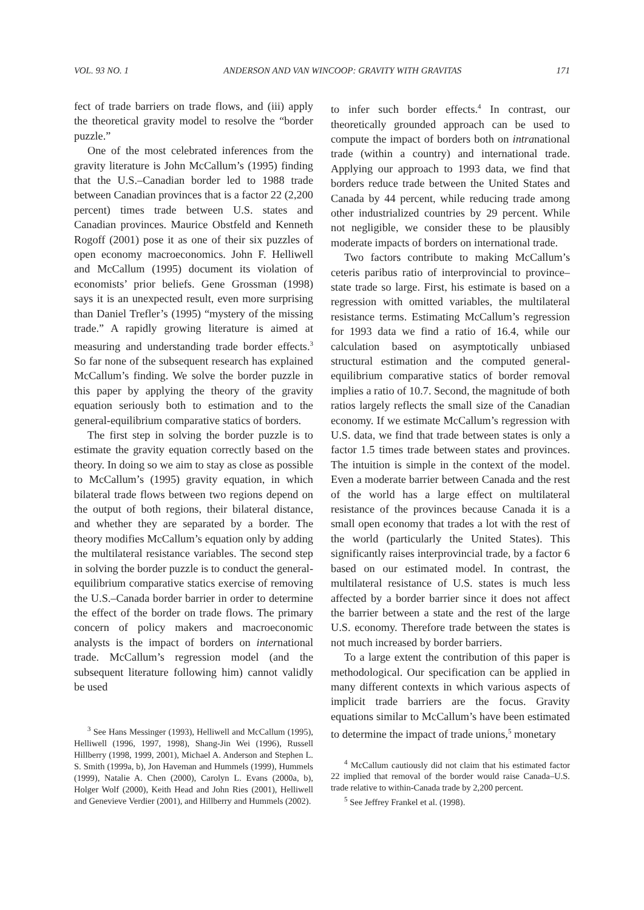VOL. 93 NO. 1 ANDERSON AND VAN WINCOOP: GRAVITY WITH GRAVITAS 171
fect of trade barriers on trade flows, and (iii) apply the theoretical gravity model to resolve the “border puzzle.”
One of the most celebrated inferences from the gravity literature is John McCallum’s (1995) finding that the U.S.–Canadian border led to 1988 trade between Canadian provinces that is a factor 22 (2,200 percent) times trade between U.S. states and Canadian provinces. Maurice Obstfeld and Kenneth Rogoff (2001) pose it as one of their six puzzles of open economy macroeconomics. John F. Helliwell and McCallum (1995) document its violation of economists’ prior beliefs. Gene Grossman (1998) says it is an unexpected result, even more surprising than Daniel Trefler’s (1995) “mystery of the missing trade.” A rapidly growing literature is aimed at measuring and understanding trade border effects.<sup>3</sup> So far none of the subsequent research has explained McCallum’s finding. We solve the border puzzle in this paper by applying the theory of the gravity equation seriously both to estimation and to the general-equilibrium comparative statics of borders.
The first step in solving the border puzzle is to estimate the gravity equation correctly based on the theory. In doing so we aim to stay as close as possible to McCallum’s (1995) gravity equation, in which bilateral trade flows between two regions depend on the output of both regions, their bilateral distance, and whether they are separated by a border. The theory modifies McCallum’s equation only by adding the multilateral resistance variables. The second step in solving the border puzzle is to conduct the general-equilibrium comparative statics exercise of removing the U.S.–Canada border barrier in order to determine the effect of the border on trade flows. The primary concern of policy makers and macroeconomic analysts is the impact of borders on international trade. McCallum’s regression model (and the subsequent literature following him) cannot validly be used
<sup>3</sup> See Hans Messinger (1993), Helliwell and McCallum (1995), Helliwell (1996, 1997, 1998), Shang-Jin Wei (1996), Russell Hillberry (1998, 1999, 2001), Michael A. Anderson and Stephen L. S. Smith (1999a, b), Jon Haveman and Hummels (1999), Hummels (1999), Natalie A. Chen (2000), Carolyn L. Evans (2000a, b), Holger Wolf (2000), Keith Head and John Ries (2001), Helliwell and Genevieve Verdier (2001), and Hillberry and Hummels (2002).
to infer such border effects.<sup>4</sup> In contrast, our theoretically grounded approach can be used to compute the impact of borders both on intranational trade (within a country) and international trade. Applying our approach to 1993 data, we find that borders reduce trade between the United States and Canada by 44 percent, while reducing trade among other industrialized countries by 29 percent. While not negligible, we consider these to be plausibly moderate impacts of borders on international trade.
Two factors contribute to making McCallum’s ceteris paribus ratio of interprovincial to province–state trade so large. First, his estimate is based on a regression with omitted variables, the multilateral resistance terms. Estimating McCallum’s regression for 1993 data we find a ratio of 16.4, while our calculation based on asymptotically unbiased structural estimation and the computed general-equilibrium comparative statics of border removal implies a ratio of 10.7. Second, the magnitude of both ratios largely reflects the small size of the Canadian economy. If we estimate McCallum’s regression with U.S. data, we find that trade between states is only a factor 1.5 times trade between states and provinces. The intuition is simple in the context of the model. Even a moderate barrier between Canada and the rest of the world has a large effect on multilateral resistance of the provinces because Canada it is a small open economy that trades a lot with the rest of the world (particularly the United States). This significantly raises interprovincial trade, by a factor 6 based on our estimated model. In contrast, the multilateral resistance of U.S. states is much less affected by a border barrier since it does not affect the barrier between a state and the rest of the large U.S. economy. Therefore trade between the states is not much increased by border barriers.
To a large extent the contribution of this paper is methodological. Our specification can be applied in many different contexts in which various aspects of implicit trade barriers are the focus. Gravity equations similar to McCallum’s have been estimated to determine the impact of trade unions,<sup>5</sup> monetary
<sup>4</sup> McCallum cautiously did not claim that his estimated factor 22 implied that removal of the border would raise Canada–U.S. trade relative to within-Canada trade by 2,200 percent.
<sup>5</sup> See Jeffrey Frankel et al. (1998).